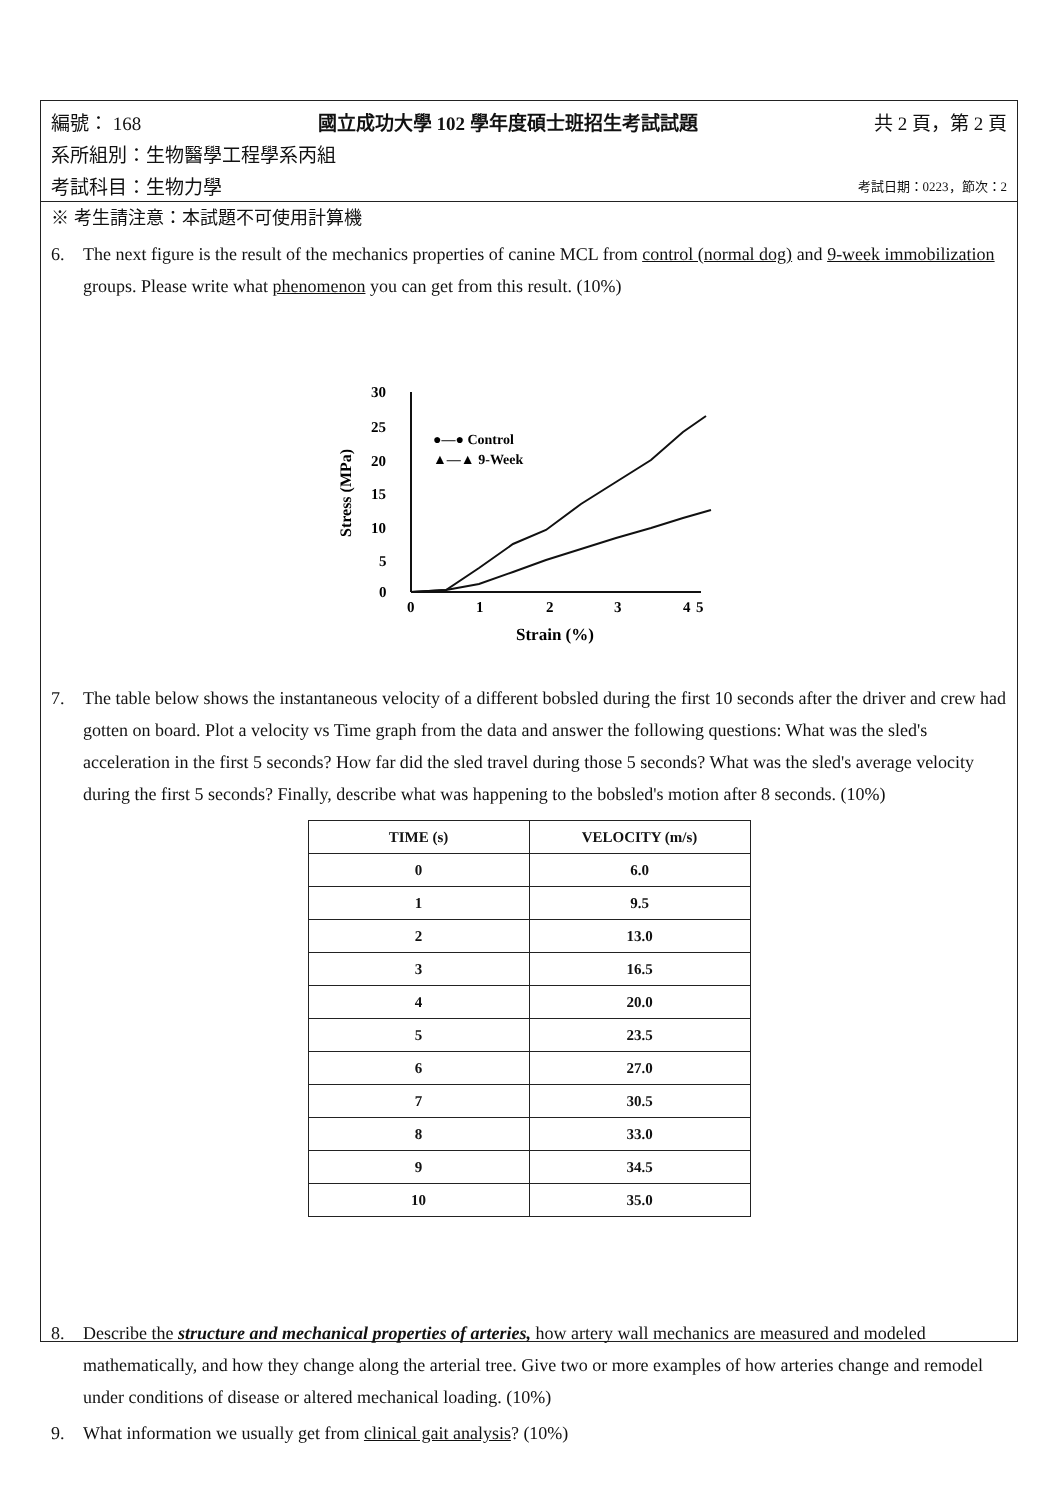編號： 168 國立成功大學 102 學年度碩士班招生考試試題 共 2 頁，第 2 頁
系所組別：生物醫學工程學系丙組
考試科目：生物力學 考試日期：0223，節次：2
※ 考生請注意：本試題不可使用計算機
6. The next figure is the result of the mechanics properties of canine MCL from control (normal dog) and 9-week immobilization groups. Please write what phenomenon you can get from this result. (10%)
30
25
20
15
10
5
0
0
1
2
3
4
5
Strain (%)
Stress (MPa)
●—● Control
▲—▲ 9-Week
7. The table below shows the instantaneous velocity of a different bobsled during the first 10 seconds after the driver and crew had gotten on board. Plot a velocity vs Time graph from the data and answer the following questions: What was the sled's acceleration in the first 5 seconds? How far did the sled travel during those 5 seconds? What was the sled's average velocity during the first 5 seconds? Finally, describe what was happening to the bobsled's motion after 8 seconds. (10%)
| TIME (s) | VELOCITY (m/s) |
| --- | --- |
| 0 | 6.0 |
| 1 | 9.5 |
| 2 | 13.0 |
| 3 | 16.5 |
| 4 | 20.0 |
| 5 | 23.5 |
| 6 | 27.0 |
| 7 | 30.5 |
| 8 | 33.0 |
| 9 | 34.5 |
| 10 | 35.0 |
8. Describe the structure and mechanical properties of arteries, how artery wall mechanics are measured and modeled mathematically, and how they change along the arterial tree. Give two or more examples of how arteries change and remodel under conditions of disease or altered mechanical loading. (10%)
9. What information we usually get from clinical gait analysis? (10%)